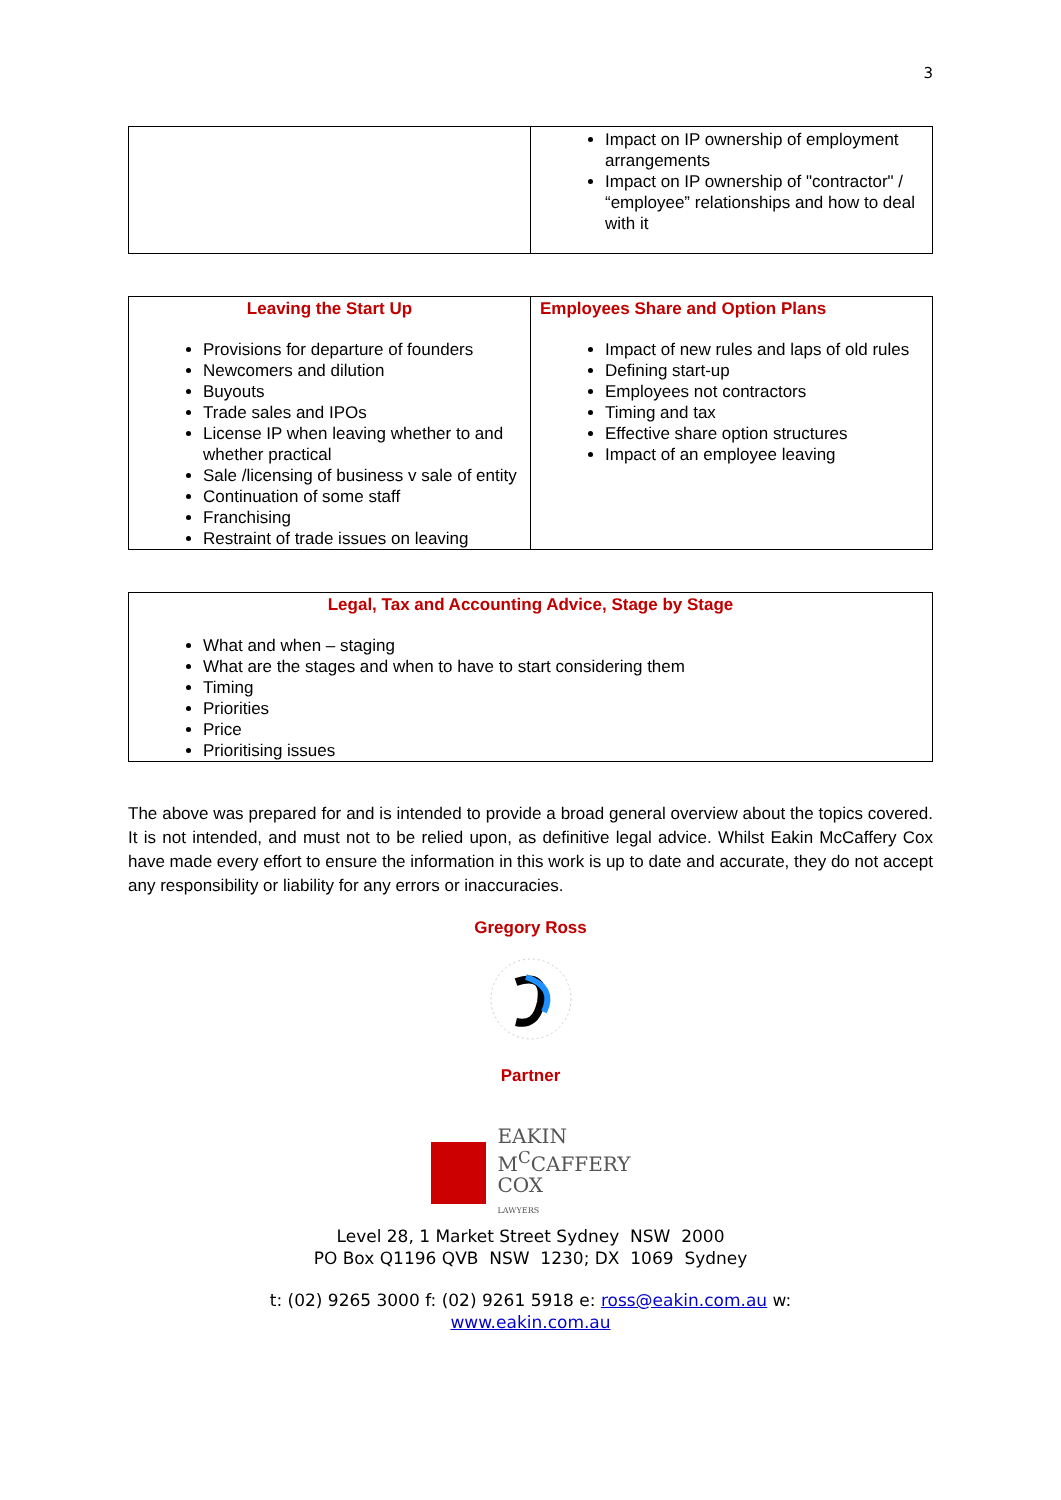3
| | Impact on IP ownership of employment arrangements Impact on IP ownership of "contractor" / “employee” relationships and how to deal with it |
| Leaving the Start Up Provisions for departure of founders Newcomers and dilution Buyouts Trade sales and IPOs License IP when leaving whether to and whether practical Sale /licensing of business v sale of entity Continuation of some staff Franchising Restraint of trade issues on leaving | Employees Share and Option Plans Impact of new rules and laps of old rules Defining start-up Employees not contractors Timing and tax Effective share option structures Impact of an employee leaving |
| Legal, Tax and Accounting Advice, Stage by Stage What and when – staging What are the stages and when to have to start considering them Timing Priorities Price Prioritising issues |
The above was prepared for and is intended to provide a broad general overview about the topics covered. It is not intended, and must not to be relied upon, as definitive legal advice. Whilst Eakin McCaffery Cox have made every effort to ensure the information in this work is up to date and accurate, they do not accept any responsibility or liability for any errors or inaccuracies.
Gregory Ross
Partner
EAKIN
M<sup>C</sup>CAFFERY
COX
LAWYERS
Level 28, 1 Market Street Sydney NSW 2000
PO Box Q1196 QVB NSW 1230; DX 1069 Sydney
t: (02) 9265 3000 f: (02) 9261 5918 e: ross@eakin.com.au w:
www.eakin.com.au